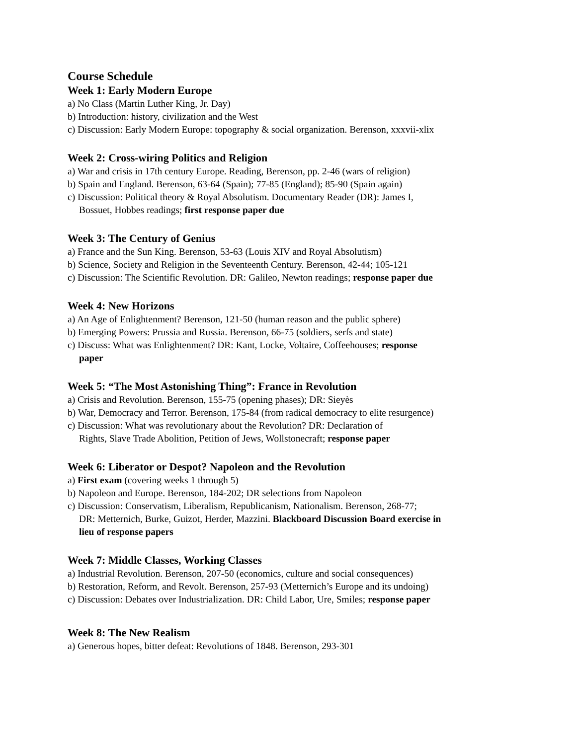Course Schedule
Week 1: Early Modern Europe
a) No Class (Martin Luther King, Jr. Day)
b) Introduction: history, civilization and the West
c) Discussion: Early Modern Europe: topography & social organization. Berenson, xxxvii-xlix
Week 2: Cross-wiring Politics and Religion
a) War and crisis in 17th century Europe. Reading, Berenson, pp. 2-46 (wars of religion)
b) Spain and England. Berenson, 63-64 (Spain); 77-85 (England); 85-90 (Spain again)
c) Discussion: Political theory & Royal Absolutism. Documentary Reader (DR): James I,
Bossuet, Hobbes readings; first response paper due
Week 3: The Century of Genius
a) France and the Sun King. Berenson, 53-63 (Louis XIV and Royal Absolutism)
b) Science, Society and Religion in the Seventeenth Century. Berenson, 42-44; 105-121
c) Discussion: The Scientific Revolution. DR: Galileo, Newton readings; response paper due
Week 4: New Horizons
a) An Age of Enlightenment? Berenson, 121-50 (human reason and the public sphere)
b) Emerging Powers: Prussia and Russia. Berenson, 66-75 (soldiers, serfs and state)
c) Discuss: What was Enlightenment? DR: Kant, Locke, Voltaire, Coffeehouses; response
paper
Week 5: “The Most Astonishing Thing”: France in Revolution
a) Crisis and Revolution. Berenson, 155-75 (opening phases); DR: Sieyès
b) War, Democracy and Terror. Berenson, 175-84 (from radical democracy to elite resurgence)
c) Discussion: What was revolutionary about the Revolution? DR: Declaration of
Rights, Slave Trade Abolition, Petition of Jews, Wollstonecraft; response paper
Week 6: Liberator or Despot? Napoleon and the Revolution
a) First exam (covering weeks 1 through 5)
b) Napoleon and Europe. Berenson, 184-202; DR selections from Napoleon
c) Discussion: Conservatism, Liberalism, Republicanism, Nationalism. Berenson, 268-77;
DR: Metternich, Burke, Guizot, Herder, Mazzini. Blackboard Discussion Board exercise in
lieu of response papers
Week 7: Middle Classes, Working Classes
a) Industrial Revolution. Berenson, 207-50 (economics, culture and social consequences)
b) Restoration, Reform, and Revolt. Berenson, 257-93 (Metternich’s Europe and its undoing)
c) Discussion: Debates over Industrialization. DR: Child Labor, Ure, Smiles; response paper
Week 8: The New Realism
a) Generous hopes, bitter defeat: Revolutions of 1848. Berenson, 293-301